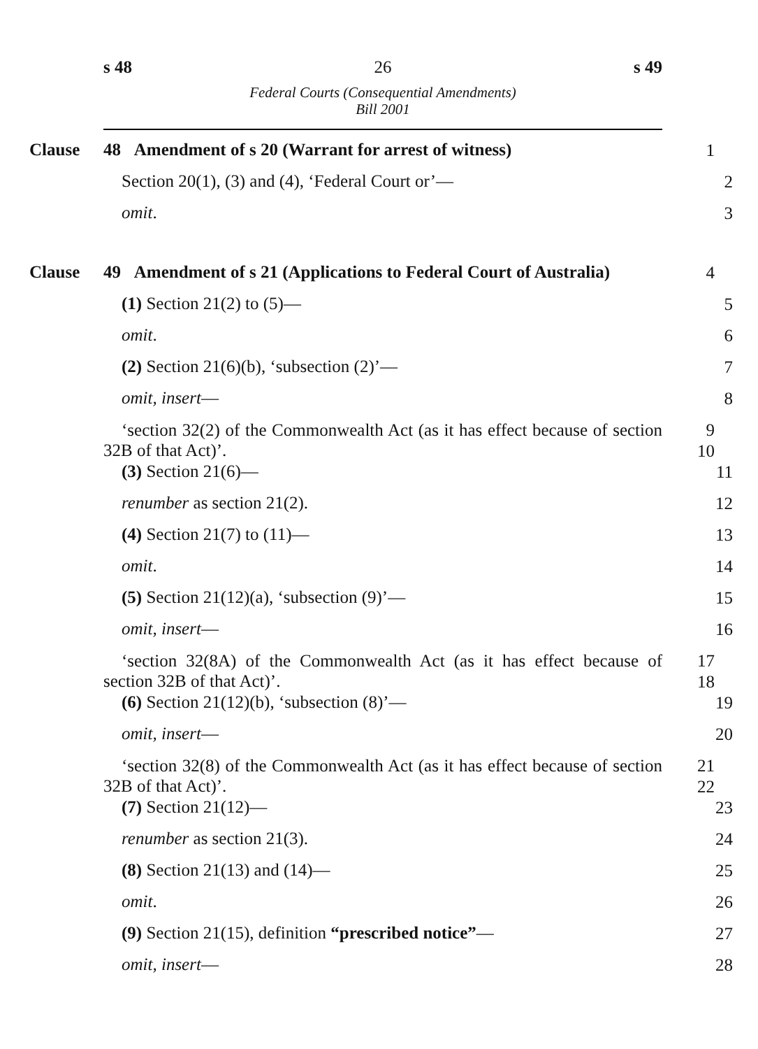s 48 26 s 49
Federal Courts (Consequential Amendments)
Bill 2001
Clause 48 Amendment of s 20 (Warrant for arrest of witness)
1
Section 20(1), (3) and (4), ‘Federal Court or’—
2
omit.
3
Clause 49 Amendment of s 21 (Applications to Federal Court of Australia)
4
(1) Section 21(2) to (5)—
5
omit.
6
(2) Section 21(6)(b), ‘subsection (2)’—
7
omit, insert—
8
‘section 32(2) of the Commonwealth Act (as it has effect because of section 32B of that Act)’.
9
10
(3) Section 21(6)—
11
renumber as section 21(2).
12
(4) Section 21(7) to (11)—
13
omit.
14
(5) Section 21(12)(a), ‘subsection (9)’—
15
omit, insert—
16
‘section 32(8A) of the Commonwealth Act (as it has effect because of section 32B of that Act)’.
17
18
(6) Section 21(12)(b), ‘subsection (8)’—
19
omit, insert—
20
‘section 32(8) of the Commonwealth Act (as it has effect because of section 32B of that Act)’.
21
22
(7) Section 21(12)—
23
renumber as section 21(3).
24
(8) Section 21(13) and (14)—
25
omit.
26
(9) Section 21(15), definition “prescribed notice”—
27
omit, insert—
28